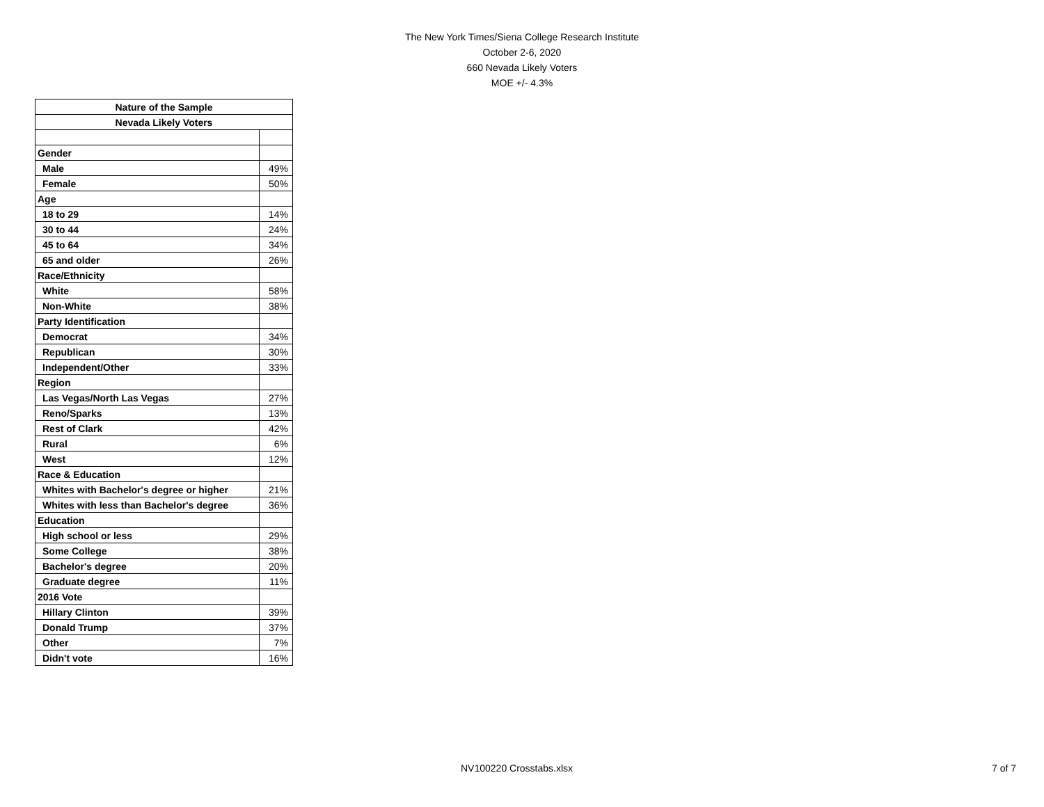The New York Times/Siena College Research Institute
October 2-6, 2020
660 Nevada Likely Voters
MOE +/- 4.3%
| Nature of the Sample | |
| --- | --- |
| Nevada Likely Voters | |
| Gender | |
| Male | 49% |
| Female | 50% |
| Age | |
| 18 to 29 | 14% |
| 30 to 44 | 24% |
| 45 to 64 | 34% |
| 65 and older | 26% |
| Race/Ethnicity | |
| White | 58% |
| Non-White | 38% |
| Party Identification | |
| Democrat | 34% |
| Republican | 30% |
| Independent/Other | 33% |
| Region | |
| Las Vegas/North Las Vegas | 27% |
| Reno/Sparks | 13% |
| Rest of Clark | 42% |
| Rural | 6% |
| West | 12% |
| Race & Education | |
| Whites with Bachelor's degree or higher | 21% |
| Whites with less than Bachelor's degree | 36% |
| Education | |
| High school or less | 29% |
| Some College | 38% |
| Bachelor's degree | 20% |
| Graduate degree | 11% |
| 2016 Vote | |
| Hillary Clinton | 39% |
| Donald Trump | 37% |
| Other | 7% |
| Didn't vote | 16% |
NV100220 Crosstabs.xlsx 7 of 7